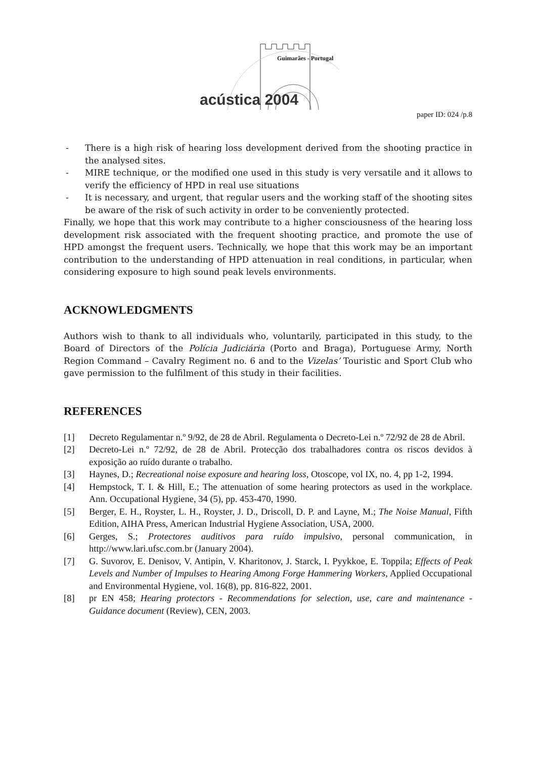Guimarães - Portugal
acústica 2004
paper ID: 024 /p.8
- There is a high risk of hearing loss development derived from the shooting practice in the analysed sites.
- MIRE technique, or the modified one used in this study is very versatile and it allows to verify the efficiency of HPD in real use situations
- It is necessary, and urgent, that regular users and the working staff of the shooting sites be aware of the risk of such activity in order to be conveniently protected.
Finally, we hope that this work may contribute to a higher consciousness of the hearing loss development risk associated with the frequent shooting practice, and promote the use of HPD amongst the frequent users. Technically, we hope that this work may be an important contribution to the understanding of HPD attenuation in real conditions, in particular, when considering exposure to high sound peak levels environments.
ACKNOWLEDGMENTS
Authors wish to thank to all individuals who, voluntarily, participated in this study, to the Board of Directors of the Polícia Judiciária (Porto and Braga), Portuguese Army, North Region Command – Cavalry Regiment no. 6 and to the Vizelas’ Touristic and Sport Club who gave permission to the fulfilment of this study in their facilities.
REFERENCES
[1] Decreto Regulamentar n.º 9/92, de 28 de Abril. Regulamenta o Decreto-Lei n.º 72/92 de 28 de Abril.
[2] Decreto-Lei n.º 72/92, de 28 de Abril. Protecção dos trabalhadores contra os riscos devidos à exposição ao ruído durante o trabalho.
[3] Haynes, D.; Recreational noise exposure and hearing loss, Otoscope, vol IX, no. 4, pp 1-2, 1994.
[4] Hempstock, T. I. & Hill, E.; The attenuation of some hearing protectors as used in the workplace. Ann. Occupational Hygiene, 34 (5), pp. 453-470, 1990.
[5] Berger, E. H., Royster, L. H., Royster, J. D., Driscoll, D. P. and Layne, M.; The Noise Manual, Fifth Edition, AIHA Press, American Industrial Hygiene Association, USA, 2000.
[6] Gerges, S.; Protectores auditivos para ruído impulsivo, personal communication, in http://www.lari.ufsc.com.br (January 2004).
[7] G. Suvorov, E. Denisov, V. Antipin, V. Kharitonov, J. Starck, I. Pyykkoe, E. Toppila; Effects of Peak Levels and Number of Impulses to Hearing Among Forge Hammering Workers, Applied Occupational and Environmental Hygiene, vol. 16(8), pp. 816-822, 2001.
[8] pr EN 458; Hearing protectors - Recommendations for selection, use, care and maintenance - Guidance document (Review), CEN, 2003.